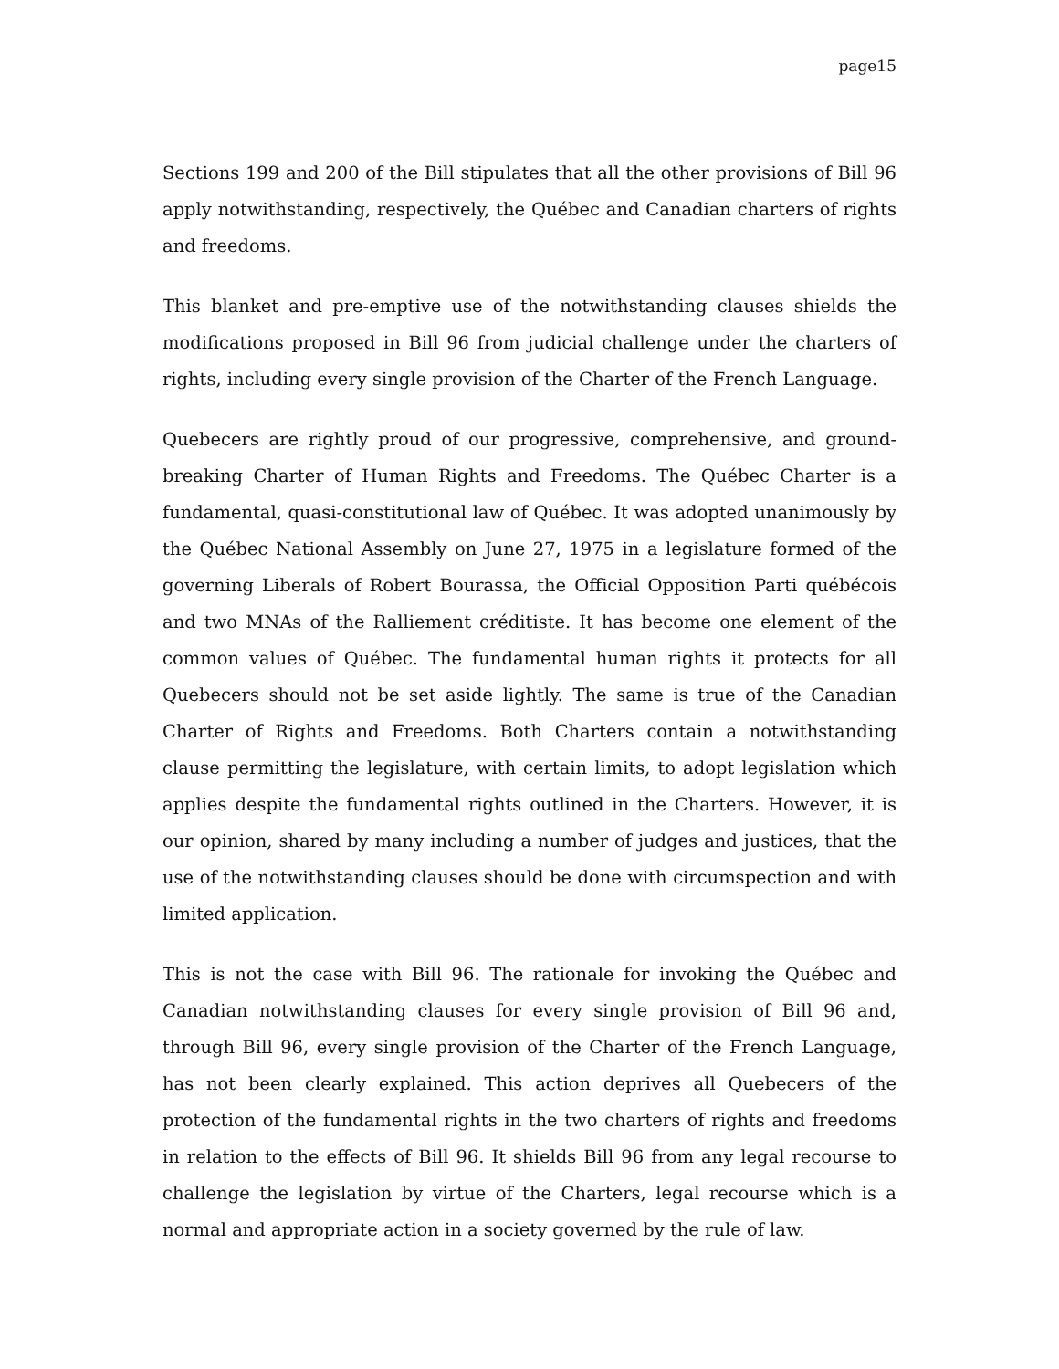page15
Sections 199 and 200 of the Bill stipulates that all the other provisions of Bill 96 apply notwithstanding, respectively, the Québec and Canadian charters of rights and freedoms.
This blanket and pre-emptive use of the notwithstanding clauses shields the modifications proposed in Bill 96 from judicial challenge under the charters of rights, including every single provision of the Charter of the French Language.
Quebecers are rightly proud of our progressive, comprehensive, and ground-breaking Charter of Human Rights and Freedoms. The Québec Charter is a fundamental, quasi-constitutional law of Québec. It was adopted unanimously by the Québec National Assembly on June 27, 1975 in a legislature formed of the governing Liberals of Robert Bourassa, the Official Opposition Parti québécois and two MNAs of the Ralliement créditiste. It has become one element of the common values of Québec. The fundamental human rights it protects for all Quebecers should not be set aside lightly. The same is true of the Canadian Charter of Rights and Freedoms. Both Charters contain a notwithstanding clause permitting the legislature, with certain limits, to adopt legislation which applies despite the fundamental rights outlined in the Charters. However, it is our opinion, shared by many including a number of judges and justices, that the use of the notwithstanding clauses should be done with circumspection and with limited application.
This is not the case with Bill 96. The rationale for invoking the Québec and Canadian notwithstanding clauses for every single provision of Bill 96 and, through Bill 96, every single provision of the Charter of the French Language, has not been clearly explained. This action deprives all Quebecers of the protection of the fundamental rights in the two charters of rights and freedoms in relation to the effects of Bill 96. It shields Bill 96 from any legal recourse to challenge the legislation by virtue of the Charters, legal recourse which is a normal and appropriate action in a society governed by the rule of law.